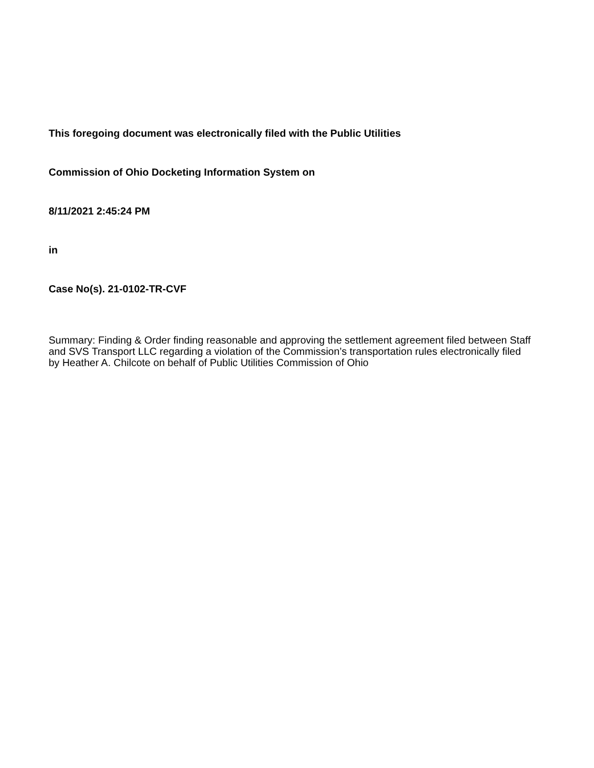This foregoing document was electronically filed with the Public Utilities
Commission of Ohio Docketing Information System on
8/11/2021 2:45:24 PM
in
Case No(s). 21-0102-TR-CVF
Summary: Finding & Order finding reasonable and approving the settlement agreement filed between Staff and SVS Transport LLC regarding a violation of the Commission’s transportation rules electronically filed by Heather A. Chilcote on behalf of Public Utilities Commission of Ohio